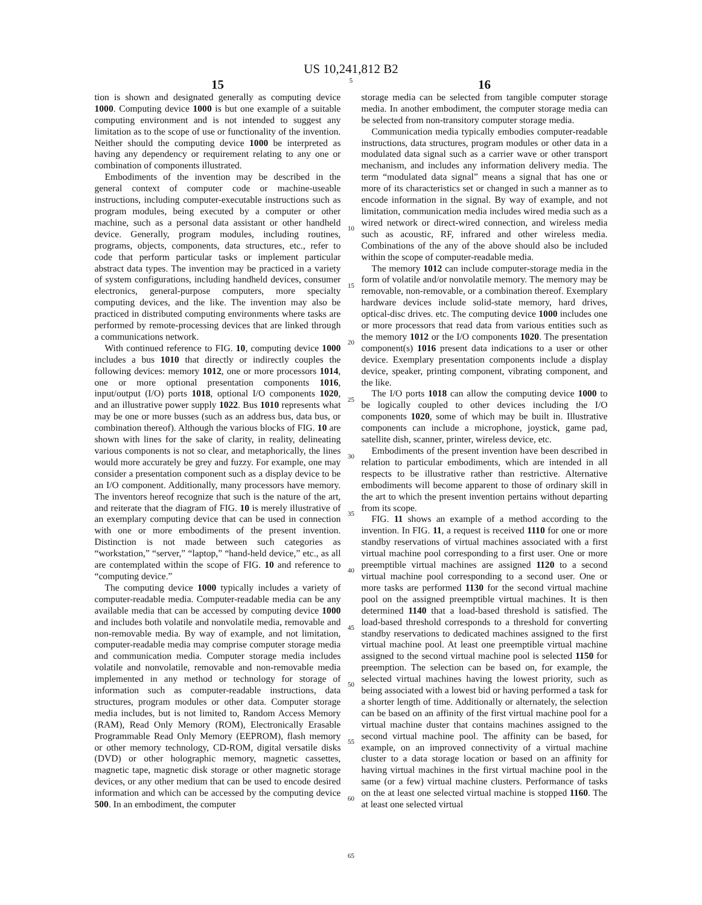US 10,241,812 B2
15
tion is shown and designated generally as computing device 1000. Computing device 1000 is but one example of a suitable computing environment and is not intended to suggest any limitation as to the scope of use or functionality of the invention. Neither should the computing device 1000 be interpreted as having any dependency or requirement relating to any one or combination of components illustrated.
Embodiments of the invention may be described in the general context of computer code or machine-useable instructions, including computer-executable instructions such as program modules, being executed by a computer or other machine, such as a personal data assistant or other handheld device. Generally, program modules, including routines, programs, objects, components, data structures, etc., refer to code that perform particular tasks or implement particular abstract data types. The invention may be practiced in a variety of system configurations, including handheld devices, consumer electronics, general-purpose computers, more specialty computing devices, and the like. The invention may also be practiced in distributed computing environments where tasks are performed by remote-processing devices that are linked through a communications network.
With continued reference to FIG. 10, computing device 1000 includes a bus 1010 that directly or indirectly couples the following devices: memory 1012, one or more processors 1014, one or more optional presentation components 1016, input/output (I/O) ports 1018, optional I/O components 1020, and an illustrative power supply 1022. Bus 1010 represents what may be one or more busses (such as an address bus, data bus, or combination thereof). Although the various blocks of FIG. 10 are shown with lines for the sake of clarity, in reality, delineating various components is not so clear, and metaphorically, the lines would more accurately be grey and fuzzy. For example, one may consider a presentation component such as a display device to be an I/O component. Additionally, many processors have memory. The inventors hereof recognize that such is the nature of the art, and reiterate that the diagram of FIG. 10 is merely illustrative of an exemplary computing device that can be used in connection with one or more embodiments of the present invention. Distinction is not made between such categories as “workstation,” “server,” “laptop,” “hand-held device,” etc., as all are contemplated within the scope of FIG. 10 and reference to “computing device.”
The computing device 1000 typically includes a variety of computer-readable media. Computer-readable media can be any available media that can be accessed by computing device 1000 and includes both volatile and nonvolatile media, removable and non-removable media. By way of example, and not limitation, computer-readable media may comprise computer storage media and communication media. Computer storage media includes volatile and nonvolatile, removable and non-removable media implemented in any method or technology for storage of information such as computer-readable instructions, data structures, program modules or other data. Computer storage media includes, but is not limited to, Random Access Memory (RAM), Read Only Memory (ROM), Electronically Erasable Programmable Read Only Memory (EEPROM), flash memory or other memory technology, CD-ROM, digital versatile disks (DVD) or other holographic memory, magnetic cassettes, magnetic tape, magnetic disk storage or other magnetic storage devices, or any other medium that can be used to encode desired information and which can be accessed by the computing device 500. In an embodiment, the computer
5
10
15
20
25
30
35
40
45
50
55
60
65
16
storage media can be selected from tangible computer storage media. In another embodiment, the computer storage media can be selected from non-transitory computer storage media.
Communication media typically embodies computer-readable instructions, data structures, program modules or other data in a modulated data signal such as a carrier wave or other transport mechanism, and includes any information delivery media. The term “modulated data signal” means a signal that has one or more of its characteristics set or changed in such a manner as to encode information in the signal. By way of example, and not limitation, communication media includes wired media such as a wired network or direct-wired connection, and wireless media such as acoustic, RF, infrared and other wireless media. Combinations of the any of the above should also be included within the scope of computer-readable media.
The memory 1012 can include computer-storage media in the form of volatile and/or nonvolatile memory. The memory may be removable, non-removable, or a combination thereof. Exemplary hardware devices include solid-state memory, hard drives, optical-disc drives. etc. The computing device 1000 includes one or more processors that read data from various entities such as the memory 1012 or the I/O components 1020. The presentation component(s) 1016 present data indications to a user or other device. Exemplary presentation components include a display device, speaker, printing component, vibrating component, and the like.
The I/O ports 1018 can allow the computing device 1000 to be logically coupled to other devices including the I/O components 1020, some of which may be built in. Illustrative components can include a microphone, joystick, game pad, satellite dish, scanner, printer, wireless device, etc.
Embodiments of the present invention have been described in relation to particular embodiments, which are intended in all respects to be illustrative rather than restrictive. Alternative embodiments will become apparent to those of ordinary skill in the art to which the present invention pertains without departing from its scope.
FIG. 11 shows an example of a method according to the invention. In FIG. 11, a request is received 1110 for one or more standby reservations of virtual machines associated with a first virtual machine pool corresponding to a first user. One or more preemptible virtual machines are assigned 1120 to a second virtual machine pool corresponding to a second user. One or more tasks are performed 1130 for the second virtual machine pool on the assigned preemptible virtual machines. It is then determined 1140 that a load-based threshold is satisfied. The load-based threshold corresponds to a threshold for converting standby reservations to dedicated machines assigned to the first virtual machine pool. At least one preemptible virtual machine assigned to the second virtual machine pool is selected 1150 for preemption. The selection can be based on, for example, the selected virtual machines having the lowest priority, such as being associated with a lowest bid or having performed a task for a shorter length of time. Additionally or alternately, the selection can be based on an affinity of the first virtual machine pool for a virtual machine duster that contains machines assigned to the second virtual machine pool. The affinity can be based, for example, on an improved connectivity of a virtual machine cluster to a data storage location or based on an affinity for having virtual machines in the first virtual machine pool in the same (or a few) virtual machine clusters. Performance of tasks on the at least one selected virtual machine is stopped 1160. The at least one selected virtual